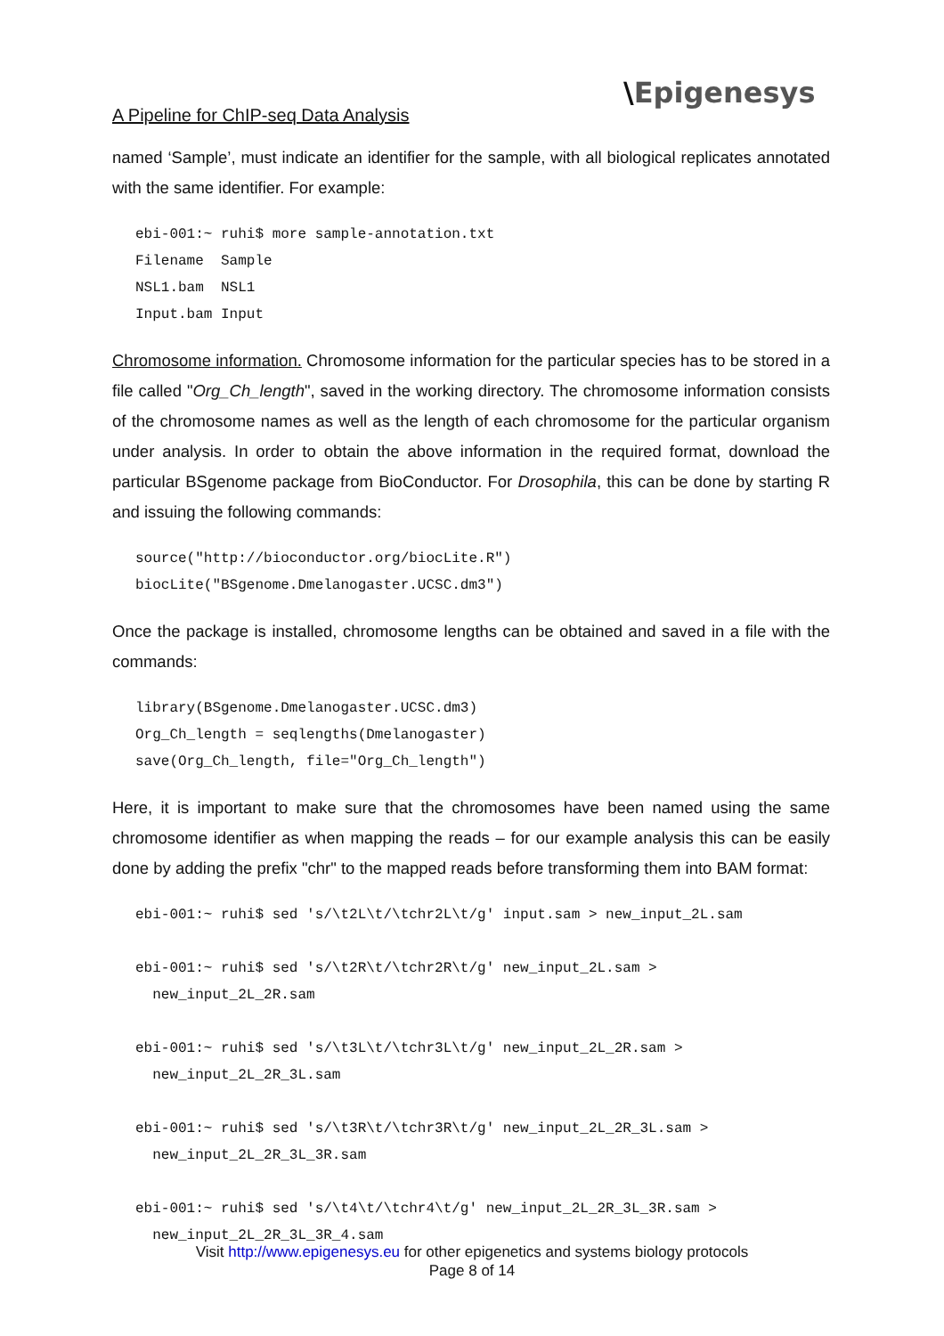A Pipeline for ChIP-seq Data Analysis
\Epigenesys
named ‘Sample’, must indicate an identifier for the sample, with all biological replicates annotated with the same identifier. For example:
ebi-001:~ ruhi$ more sample-annotation.txt
Filename  Sample
NSL1.bam  NSL1
Input.bam Input
Chromosome information. Chromosome information for the particular species has to be stored in a file called "Org_Ch_length", saved in the working directory. The chromosome information consists of the chromosome names as well as the length of each chromosome for the particular organism under analysis. In order to obtain the above information in the required format, download the particular BSgenome package from BioConductor. For Drosophila, this can be done by starting R and issuing the following commands:
source("http://bioconductor.org/biocLite.R")
biocLite("BSgenome.Dmelanogaster.UCSC.dm3")
Once the package is installed, chromosome lengths can be obtained and saved in a file with the commands:
library(BSgenome.Dmelanogaster.UCSC.dm3)
Org_Ch_length = seqlengths(Dmelanogaster)
save(Org_Ch_length, file="Org_Ch_length")
Here, it is important to make sure that the chromosomes have been named using the same chromosome identifier as when mapping the reads – for our example analysis this can be easily done by adding the prefix "chr" to the mapped reads before transforming them into BAM format:
ebi-001:~ ruhi$ sed 's/\t2L\t/\tchr2L\t/g' input.sam > new_input_2L.sam

ebi-001:~ ruhi$ sed 's/\t2R\t/\tchr2R\t/g' new_input_2L.sam >
  new_input_2L_2R.sam

ebi-001:~ ruhi$ sed 's/\t3L\t/\tchr3L\t/g' new_input_2L_2R.sam >
  new_input_2L_2R_3L.sam

ebi-001:~ ruhi$ sed 's/\t3R\t/\tchr3R\t/g' new_input_2L_2R_3L.sam >
  new_input_2L_2R_3L_3R.sam

ebi-001:~ ruhi$ sed 's/\t4\t/\tchr4\t/g' new_input_2L_2R_3L_3R.sam >
  new_input_2L_2R_3L_3R_4.sam
Visit http://www.epigenesys.eu for other epigenetics and systems biology protocols
Page 8 of 14